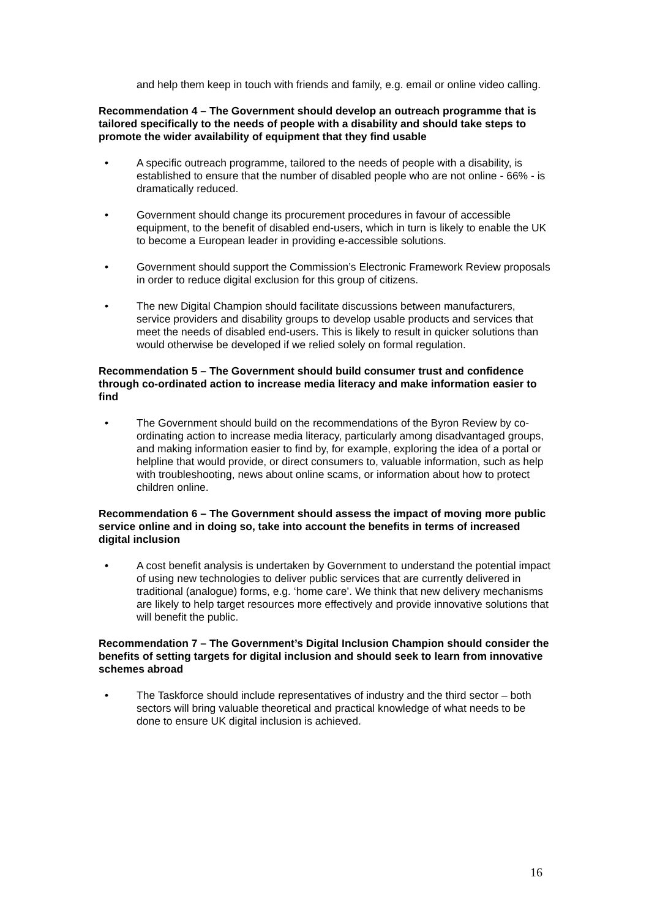and help them keep in touch with friends and family, e.g. email or online video calling.
Recommendation 4 – The Government should develop an outreach programme that is tailored specifically to the needs of people with a disability and should take steps to promote the wider availability of equipment that they find usable
• A specific outreach programme, tailored to the needs of people with a disability, is established to ensure that the number of disabled people who are not online - 66% - is dramatically reduced.
• Government should change its procurement procedures in favour of accessible equipment, to the benefit of disabled end-users, which in turn is likely to enable the UK to become a European leader in providing e-accessible solutions.
• Government should support the Commission’s Electronic Framework Review proposals in order to reduce digital exclusion for this group of citizens.
• The new Digital Champion should facilitate discussions between manufacturers, service providers and disability groups to develop usable products and services that meet the needs of disabled end-users. This is likely to result in quicker solutions than would otherwise be developed if we relied solely on formal regulation.
Recommendation 5 – The Government should build consumer trust and confidence through co-ordinated action to increase media literacy and make information easier to find
• The Government should build on the recommendations of the Byron Review by co-ordinating action to increase media literacy, particularly among disadvantaged groups, and making information easier to find by, for example, exploring the idea of a portal or helpline that would provide, or direct consumers to, valuable information, such as help with troubleshooting, news about online scams, or information about how to protect children online.
Recommendation 6 – The Government should assess the impact of moving more public service online and in doing so, take into account the benefits in terms of increased digital inclusion
• A cost benefit analysis is undertaken by Government to understand the potential impact of using new technologies to deliver public services that are currently delivered in traditional (analogue) forms, e.g. ‘home care’. We think that new delivery mechanisms are likely to help target resources more effectively and provide innovative solutions that will benefit the public.
Recommendation 7 – The Government’s Digital Inclusion Champion should consider the benefits of setting targets for digital inclusion and should seek to learn from innovative schemes abroad
• The Taskforce should include representatives of industry and the third sector – both sectors will bring valuable theoretical and practical knowledge of what needs to be done to ensure UK digital inclusion is achieved.
16